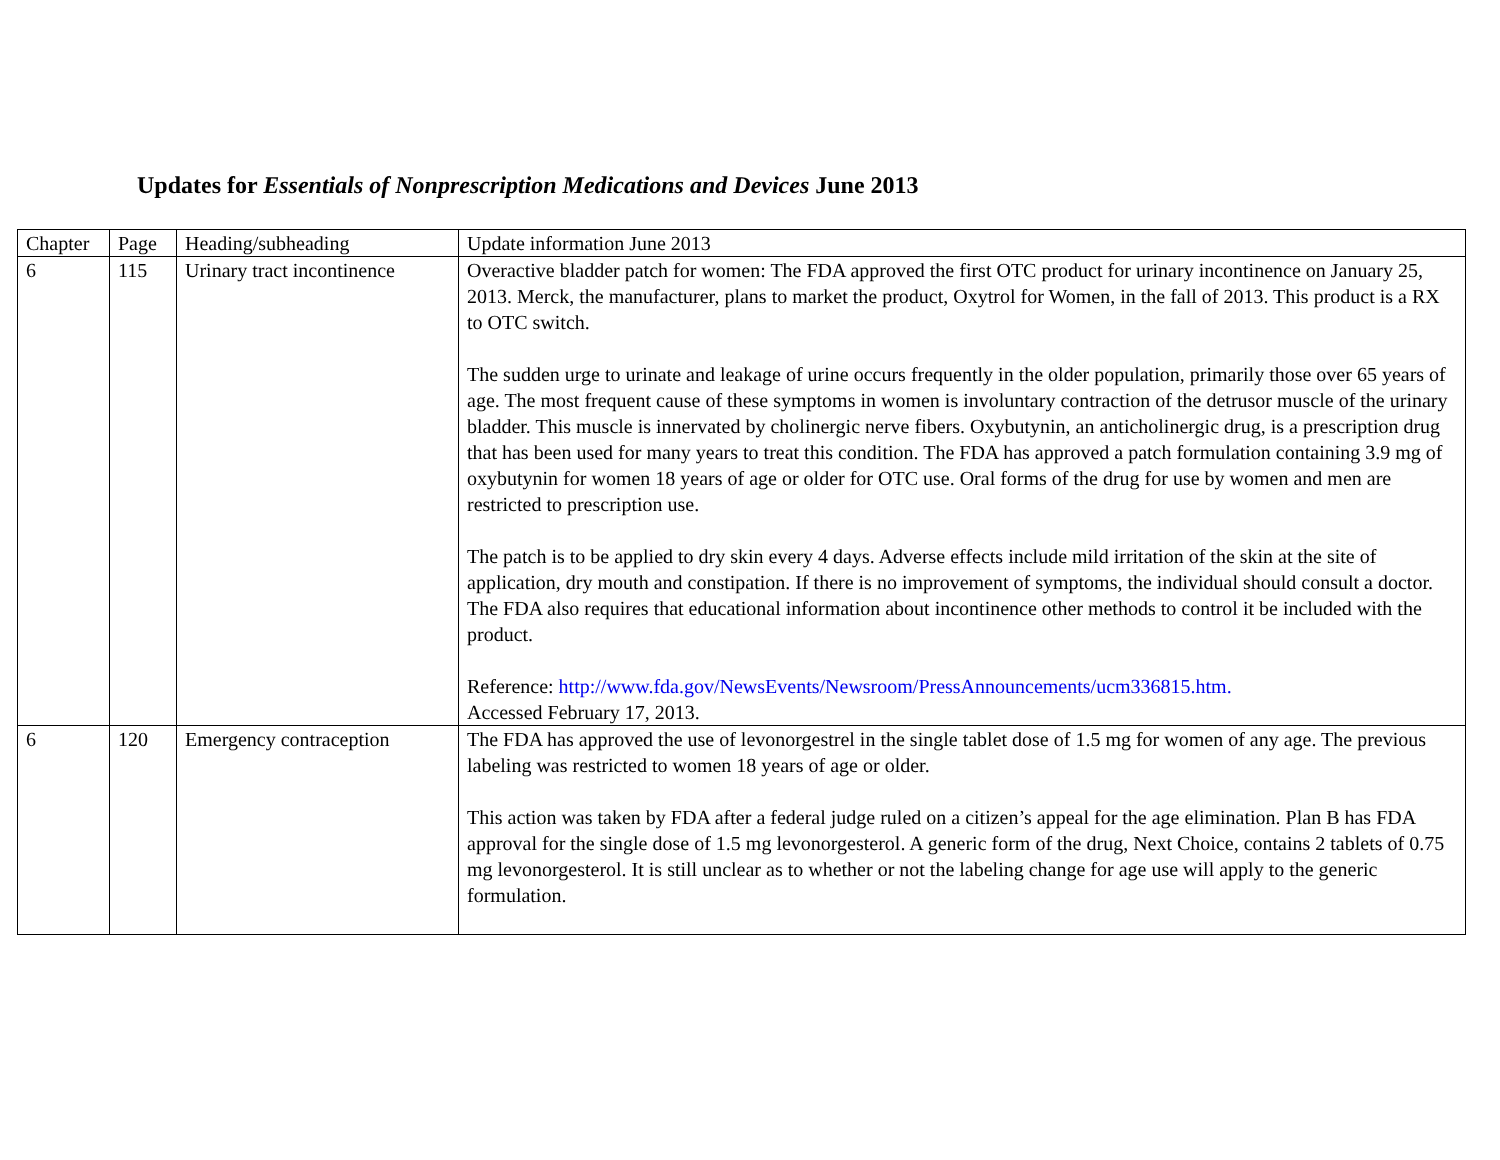Updates for Essentials of Nonprescription Medications and Devices June 2013
| Chapter | Page | Heading/subheading | Update information June 2013 |
| 6 | 115 | Urinary tract incontinence | Overactive bladder patch for women: The FDA approved the first OTC product for urinary incontinence on January 25, 2013. Merck, the manufacturer, plans to market the product, Oxytrol for Women, in the fall of 2013. This product is a RX to OTC switch. The sudden urge to urinate and leakage of urine occurs frequently in the older population, primarily those over 65 years of age. The most frequent cause of these symptoms in women is involuntary contraction of the detrusor muscle of the urinary bladder. This muscle is innervated by cholinergic nerve fibers. Oxybutynin, an anticholinergic drug, is a prescription drug that has been used for many years to treat this condition. The FDA has approved a patch formulation containing 3.9 mg of oxybutynin for women 18 years of age or older for OTC use. Oral forms of the drug for use by women and men are restricted to prescription use. The patch is to be applied to dry skin every 4 days. Adverse effects include mild irritation of the skin at the site of application, dry mouth and constipation. If there is no improvement of symptoms, the individual should consult a doctor. The FDA also requires that educational information about incontinence other methods to control it be included with the product. Reference: http://www.fda.gov/NewsEvents/Newsroom/PressAnnouncements/ucm336815.htm. Accessed February 17, 2013. |
| 6 | 120 | Emergency contraception | The FDA has approved the use of levonorgestrel in the single tablet dose of 1.5 mg for women of any age. The previous labeling was restricted to women 18 years of age or older. This action was taken by FDA after a federal judge ruled on a citizen’s appeal for the age elimination. Plan B has FDA approval for the single dose of 1.5 mg levonorgesterol. A generic form of the drug, Next Choice, contains 2 tablets of 0.75 mg levonorgesterol. It is still unclear as to whether or not the labeling change for age use will apply to the generic formulation. |